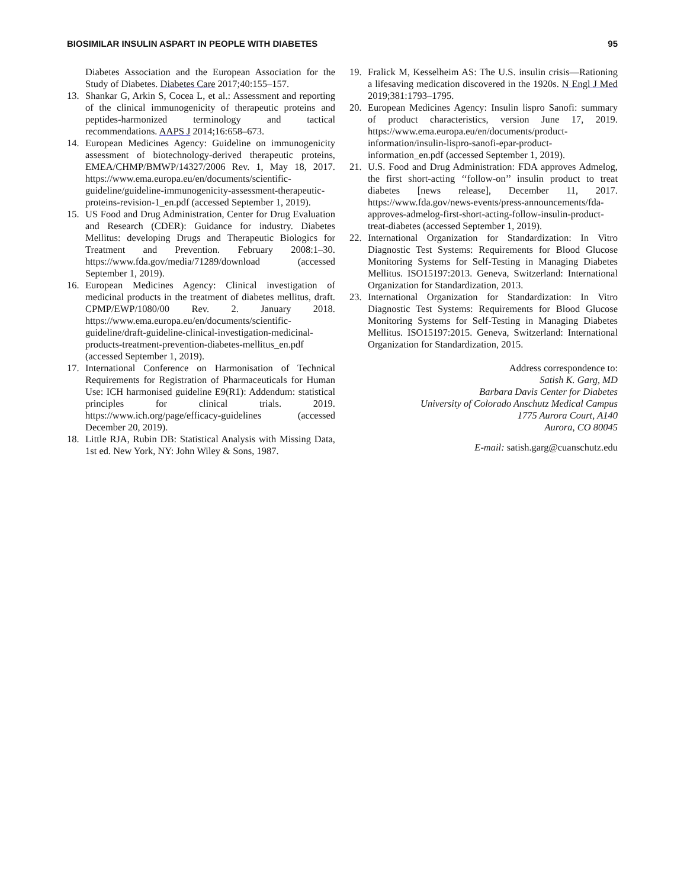BIOSIMILAR INSULIN ASPART IN PEOPLE WITH DIABETES 95
Diabetes Association and the European Association for the Study of Diabetes. Diabetes Care 2017;40:155–157.
13. Shankar G, Arkin S, Cocea L, et al.: Assessment and reporting of the clinical immunogenicity of therapeutic proteins and peptides-harmonized terminology and tactical recommendations. AAPS J 2014;16:658–673.
14. European Medicines Agency: Guideline on immunogenicity assessment of biotechnology-derived therapeutic proteins, EMEA/CHMP/BMWP/14327/2006 Rev. 1, May 18, 2017. https://www.ema.europa.eu/en/documents/scientific-guideline/guideline-immunogenicity-assessment-therapeutic-proteins-revision-1_en.pdf (accessed September 1, 2019).
15. US Food and Drug Administration, Center for Drug Evaluation and Research (CDER): Guidance for industry. Diabetes Mellitus: developing Drugs and Therapeutic Biologics for Treatment and Prevention. February 2008:1–30. https://www.fda.gov/media/71289/download (accessed September 1, 2019).
16. European Medicines Agency: Clinical investigation of medicinal products in the treatment of diabetes mellitus, draft. CPMP/EWP/1080/00 Rev. 2. January 2018. https://www.ema.europa.eu/en/documents/scientific-guideline/draft-guideline-clinical-investigation-medicinal-products-treatment-prevention-diabetes-mellitus_en.pdf (accessed September 1, 2019).
17. International Conference on Harmonisation of Technical Requirements for Registration of Pharmaceuticals for Human Use: ICH harmonised guideline E9(R1): Addendum: statistical principles for clinical trials. 2019. https://www.ich.org/page/efficacy-guidelines (accessed December 20, 2019).
18. Little RJA, Rubin DB: Statistical Analysis with Missing Data, 1st ed. New York, NY: John Wiley & Sons, 1987.
19. Fralick M, Kesselheim AS: The U.S. insulin crisis—Rationing a lifesaving medication discovered in the 1920s. N Engl J Med 2019;381:1793–1795.
20. European Medicines Agency: Insulin lispro Sanofi: summary of product characteristics, version June 17, 2019. https://www.ema.europa.eu/en/documents/product-information/insulin-lispro-sanofi-epar-product-information_en.pdf (accessed September 1, 2019).
21. U.S. Food and Drug Administration: FDA approves Admelog, the first short-acting ‘‘follow-on’’ insulin product to treat diabetes [news release], December 11, 2017. https://www.fda.gov/news-events/press-announcements/fda-approves-admelog-first-short-acting-follow-insulin-product-treat-diabetes (accessed September 1, 2019).
22. International Organization for Standardization: In Vitro Diagnostic Test Systems: Requirements for Blood Glucose Monitoring Systems for Self-Testing in Managing Diabetes Mellitus. ISO15197:2013. Geneva, Switzerland: International Organization for Standardization, 2013.
23. International Organization for Standardization: In Vitro Diagnostic Test Systems: Requirements for Blood Glucose Monitoring Systems for Self-Testing in Managing Diabetes Mellitus. ISO15197:2015. Geneva, Switzerland: International Organization for Standardization, 2015.
Address correspondence to:
Satish K. Garg, MD
Barbara Davis Center for Diabetes
University of Colorado Anschutz Medical Campus
1775 Aurora Court, A140
Aurora, CO 80045
E-mail: satish.garg@cuanschutz.edu